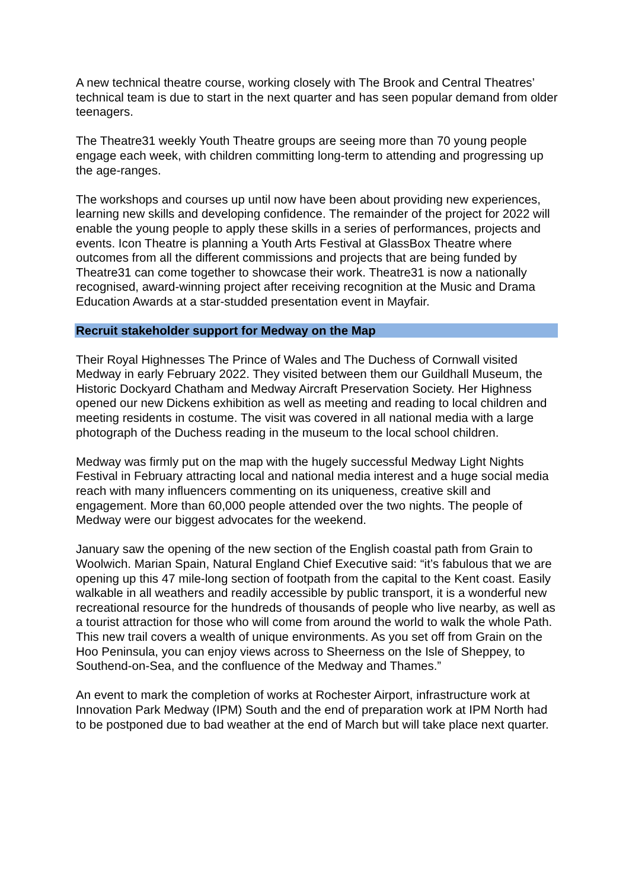A new technical theatre course, working closely with The Brook and Central Theatres’ technical team is due to start in the next quarter and has seen popular demand from older teenagers.
The Theatre31 weekly Youth Theatre groups are seeing more than 70 young people engage each week, with children committing long-term to attending and progressing up the age-ranges.
The workshops and courses up until now have been about providing new experiences, learning new skills and developing confidence. The remainder of the project for 2022 will enable the young people to apply these skills in a series of performances, projects and events. Icon Theatre is planning a Youth Arts Festival at GlassBox Theatre where outcomes from all the different commissions and projects that are being funded by Theatre31 can come together to showcase their work. Theatre31 is now a nationally recognised, award-winning project after receiving recognition at the Music and Drama Education Awards at a star-studded presentation event in Mayfair.
Recruit stakeholder support for Medway on the Map
Their Royal Highnesses The Prince of Wales and The Duchess of Cornwall visited Medway in early February 2022. They visited between them our Guildhall Museum, the Historic Dockyard Chatham and Medway Aircraft Preservation Society. Her Highness opened our new Dickens exhibition as well as meeting and reading to local children and meeting residents in costume. The visit was covered in all national media with a large photograph of the Duchess reading in the museum to the local school children.
Medway was firmly put on the map with the hugely successful Medway Light Nights Festival in February attracting local and national media interest and a huge social media reach with many influencers commenting on its uniqueness, creative skill and engagement. More than 60,000 people attended over the two nights. The people of Medway were our biggest advocates for the weekend.
January saw the opening of the new section of the English coastal path from Grain to Woolwich. Marian Spain, Natural England Chief Executive said: “it’s fabulous that we are opening up this 47 mile-long section of footpath from the capital to the Kent coast. Easily walkable in all weathers and readily accessible by public transport, it is a wonderful new recreational resource for the hundreds of thousands of people who live nearby, as well as a tourist attraction for those who will come from around the world to walk the whole Path. This new trail covers a wealth of unique environments. As you set off from Grain on the Hoo Peninsula, you can enjoy views across to Sheerness on the Isle of Sheppey, to Southend-on-Sea, and the confluence of the Medway and Thames.”
An event to mark the completion of works at Rochester Airport, infrastructure work at Innovation Park Medway (IPM) South and the end of preparation work at IPM North had to be postponed due to bad weather at the end of March but will take place next quarter.